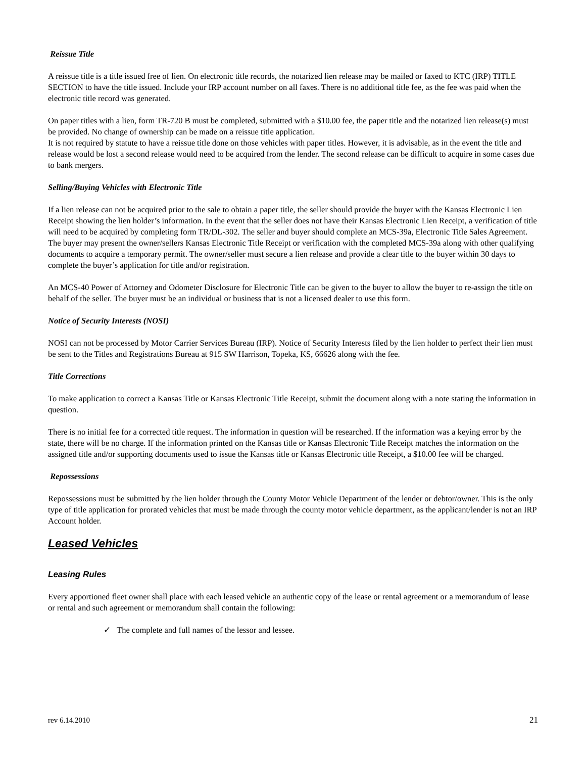Reissue Title
A reissue title is a title issued free of lien. On electronic title records, the notarized lien release may be mailed or faxed to KTC (IRP) TITLE SECTION to have the title issued. Include your IRP account number on all faxes. There is no additional title fee, as the fee was paid when the electronic title record was generated.
On paper titles with a lien, form TR-720 B must be completed, submitted with a $10.00 fee, the paper title and the notarized lien release(s) must be provided. No change of ownership can be made on a reissue title application.
It is not required by statute to have a reissue title done on those vehicles with paper titles. However, it is advisable, as in the event the title and release would be lost a second release would need to be acquired from the lender. The second release can be difficult to acquire in some cases due to bank mergers.
Selling/Buying Vehicles with Electronic Title
If a lien release can not be acquired prior to the sale to obtain a paper title, the seller should provide the buyer with the Kansas Electronic Lien Receipt showing the lien holder’s information. In the event that the seller does not have their Kansas Electronic Lien Receipt, a verification of title will need to be acquired by completing form TR/DL-302. The seller and buyer should complete an MCS-39a, Electronic Title Sales Agreement. The buyer may present the owner/sellers Kansas Electronic Title Receipt or verification with the completed MCS-39a along with other qualifying documents to acquire a temporary permit. The owner/seller must secure a lien release and provide a clear title to the buyer within 30 days to complete the buyer’s application for title and/or registration.
An MCS-40 Power of Attorney and Odometer Disclosure for Electronic Title can be given to the buyer to allow the buyer to re-assign the title on behalf of the seller. The buyer must be an individual or business that is not a licensed dealer to use this form.
Notice of Security Interests (NOSI)
NOSI can not be processed by Motor Carrier Services Bureau (IRP). Notice of Security Interests filed by the lien holder to perfect their lien must be sent to the Titles and Registrations Bureau at 915 SW Harrison, Topeka, KS, 66626 along with the fee.
Title Corrections
To make application to correct a Kansas Title or Kansas Electronic Title Receipt, submit the document along with a note stating the information in question.
There is no initial fee for a corrected title request. The information in question will be researched. If the information was a keying error by the state, there will be no charge. If the information printed on the Kansas title or Kansas Electronic Title Receipt matches the information on the assigned title and/or supporting documents used to issue the Kansas title or Kansas Electronic title Receipt, a $10.00 fee will be charged.
Repossessions
Repossessions must be submitted by the lien holder through the County Motor Vehicle Department of the lender or debtor/owner. This is the only type of title application for prorated vehicles that must be made through the county motor vehicle department, as the applicant/lender is not an IRP Account holder.
Leased Vehicles
Leasing Rules
Every apportioned fleet owner shall place with each leased vehicle an authentic copy of the lease or rental agreement or a memorandum of lease or rental and such agreement or memorandum shall contain the following:
✓ The complete and full names of the lessor and lessee.
rev 6.14.2010 21